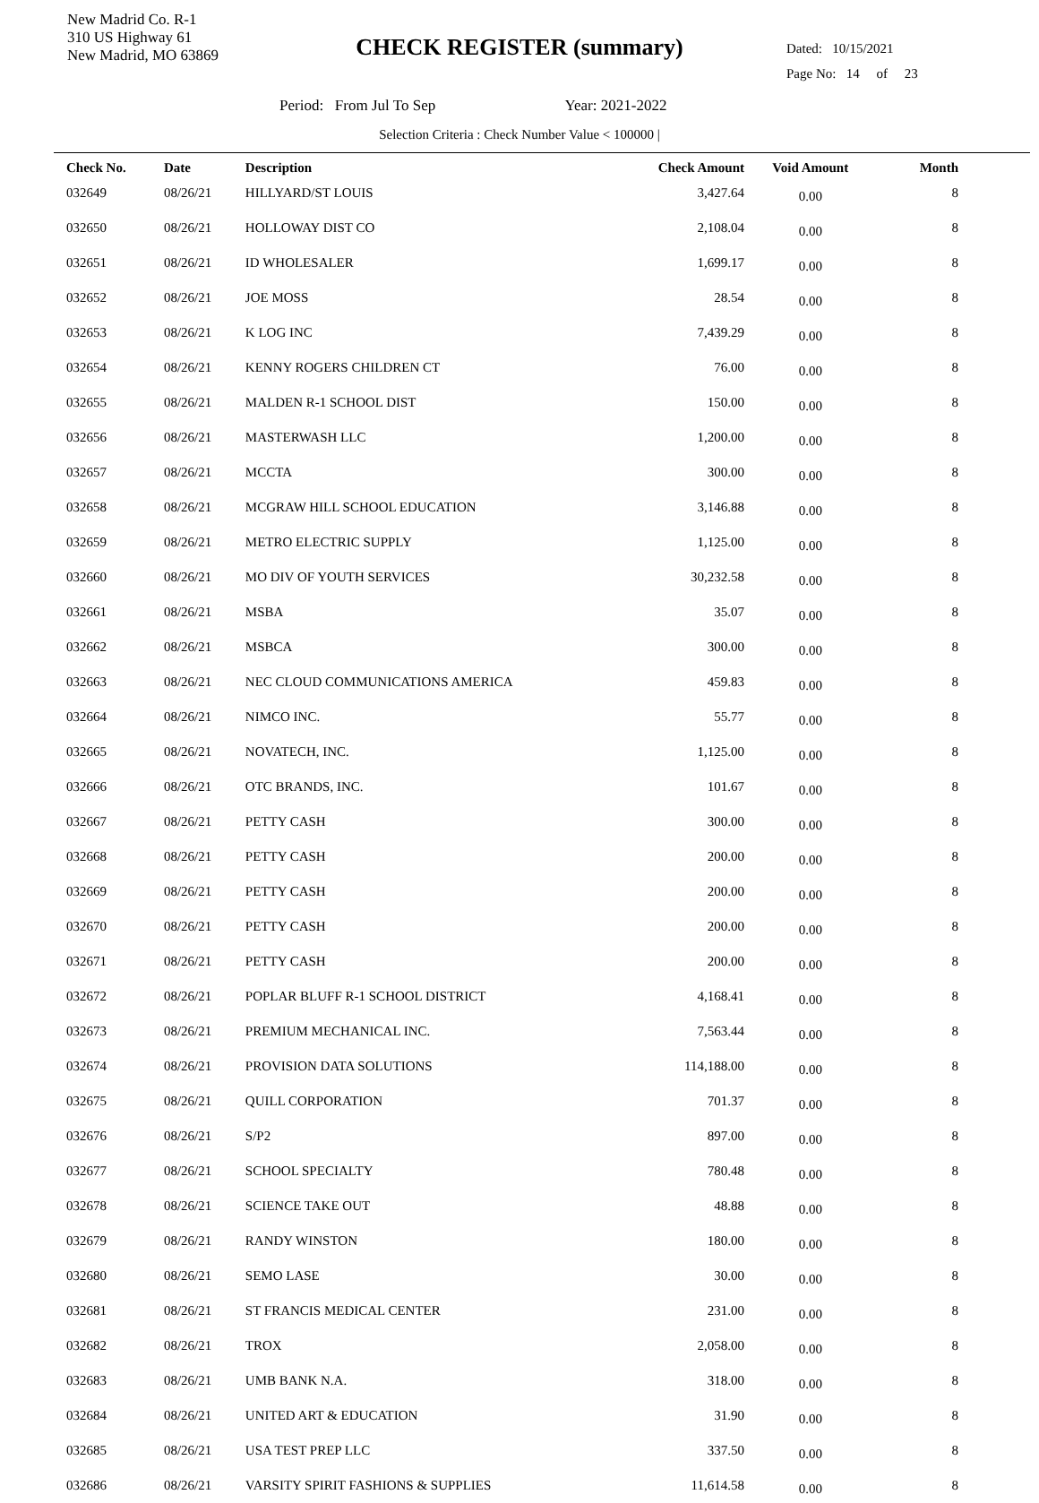New Madrid Co. R-1
310 US Highway 61
New Madrid, MO 63869
CHECK REGISTER (summary)
Dated: 10/15/2021
Page No: 14 of 23
Period: From Jul To Sep Year: 2021-2022
Selection Criteria : Check Number Value < 100000 |
| Check No. | Date | Description | Check Amount | Void Amount | Month |
| --- | --- | --- | --- | --- | --- |
| 032649 | 08/26/21 | HILLYARD/ST LOUIS | 3,427.64 | 0.00 | 8 |
| 032650 | 08/26/21 | HOLLOWAY DIST CO | 2,108.04 | 0.00 | 8 |
| 032651 | 08/26/21 | ID WHOLESALER | 1,699.17 | 0.00 | 8 |
| 032652 | 08/26/21 | JOE MOSS | 28.54 | 0.00 | 8 |
| 032653 | 08/26/21 | K LOG INC | 7,439.29 | 0.00 | 8 |
| 032654 | 08/26/21 | KENNY ROGERS CHILDREN CT | 76.00 | 0.00 | 8 |
| 032655 | 08/26/21 | MALDEN R-1 SCHOOL DIST | 150.00 | 0.00 | 8 |
| 032656 | 08/26/21 | MASTERWASH LLC | 1,200.00 | 0.00 | 8 |
| 032657 | 08/26/21 | MCCTA | 300.00 | 0.00 | 8 |
| 032658 | 08/26/21 | MCGRAW HILL SCHOOL EDUCATION | 3,146.88 | 0.00 | 8 |
| 032659 | 08/26/21 | METRO ELECTRIC SUPPLY | 1,125.00 | 0.00 | 8 |
| 032660 | 08/26/21 | MO DIV OF YOUTH SERVICES | 30,232.58 | 0.00 | 8 |
| 032661 | 08/26/21 | MSBA | 35.07 | 0.00 | 8 |
| 032662 | 08/26/21 | MSBCA | 300.00 | 0.00 | 8 |
| 032663 | 08/26/21 | NEC CLOUD COMMUNICATIONS AMERICA | 459.83 | 0.00 | 8 |
| 032664 | 08/26/21 | NIMCO INC. | 55.77 | 0.00 | 8 |
| 032665 | 08/26/21 | NOVATECH, INC. | 1,125.00 | 0.00 | 8 |
| 032666 | 08/26/21 | OTC BRANDS, INC. | 101.67 | 0.00 | 8 |
| 032667 | 08/26/21 | PETTY CASH | 300.00 | 0.00 | 8 |
| 032668 | 08/26/21 | PETTY CASH | 200.00 | 0.00 | 8 |
| 032669 | 08/26/21 | PETTY CASH | 200.00 | 0.00 | 8 |
| 032670 | 08/26/21 | PETTY CASH | 200.00 | 0.00 | 8 |
| 032671 | 08/26/21 | PETTY CASH | 200.00 | 0.00 | 8 |
| 032672 | 08/26/21 | POPLAR BLUFF R-1 SCHOOL DISTRICT | 4,168.41 | 0.00 | 8 |
| 032673 | 08/26/21 | PREMIUM MECHANICAL INC. | 7,563.44 | 0.00 | 8 |
| 032674 | 08/26/21 | PROVISION DATA SOLUTIONS | 114,188.00 | 0.00 | 8 |
| 032675 | 08/26/21 | QUILL CORPORATION | 701.37 | 0.00 | 8 |
| 032676 | 08/26/21 | S/P2 | 897.00 | 0.00 | 8 |
| 032677 | 08/26/21 | SCHOOL SPECIALTY | 780.48 | 0.00 | 8 |
| 032678 | 08/26/21 | SCIENCE TAKE OUT | 48.88 | 0.00 | 8 |
| 032679 | 08/26/21 | RANDY WINSTON | 180.00 | 0.00 | 8 |
| 032680 | 08/26/21 | SEMO LASE | 30.00 | 0.00 | 8 |
| 032681 | 08/26/21 | ST FRANCIS MEDICAL CENTER | 231.00 | 0.00 | 8 |
| 032682 | 08/26/21 | TROX | 2,058.00 | 0.00 | 8 |
| 032683 | 08/26/21 | UMB BANK N.A. | 318.00 | 0.00 | 8 |
| 032684 | 08/26/21 | UNITED ART & EDUCATION | 31.90 | 0.00 | 8 |
| 032685 | 08/26/21 | USA TEST PREP LLC | 337.50 | 0.00 | 8 |
| 032686 | 08/26/21 | VARSITY SPIRIT FASHIONS & SUPPLIES | 11,614.58 | 0.00 | 8 |